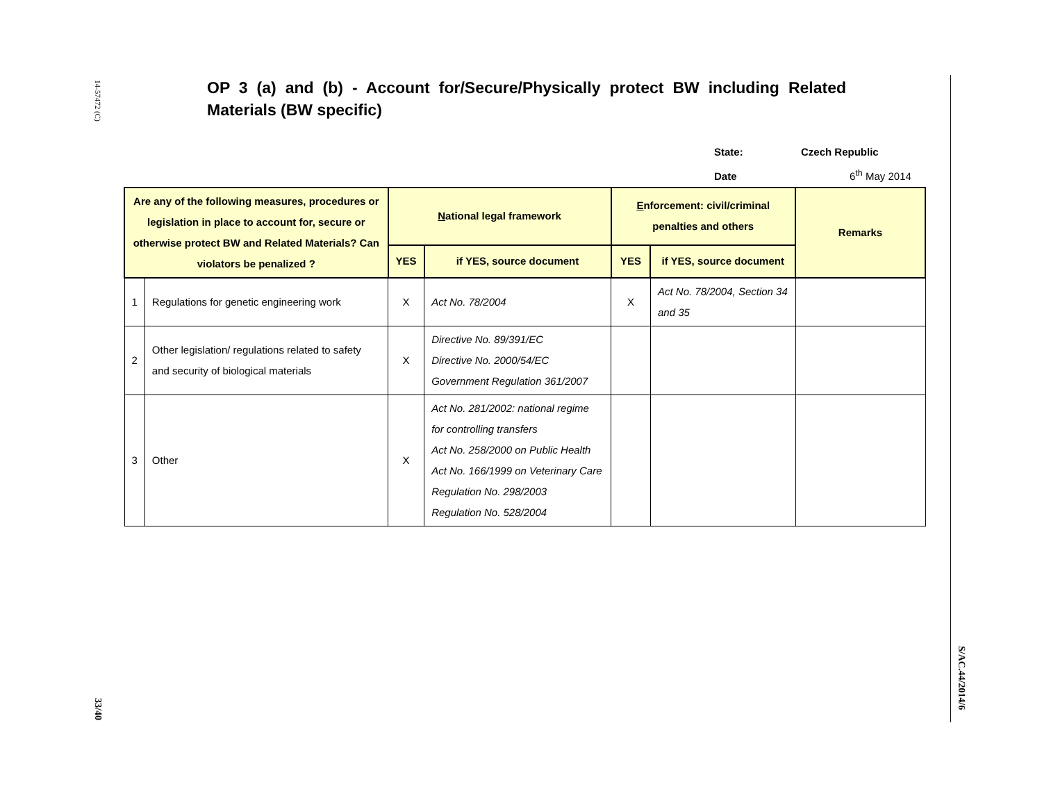14-57472 (C)
33/40
S/AC.44/2014/6
OP 3 (a) and (b) - Account for/Secure/Physically protect BW including Related Materials (BW specific)
State: Czech Republic
Date 6<sup>th</sup> May 2014
| Are any of the following measures, procedures or legislation in place to account for, secure or otherwise protect BW and Related Materials? Can violators be penalized ? | | N ational legal framework | | E nforcement: civil/criminal penalties and others | | Remarks |
| --- | --- | --- | --- | --- | --- | --- |
| | | YES | if YES, source document | YES | if YES, source document | |
| 1 | Regulations for genetic engineering work | X | Act No. 78/2004 | X | Act No. 78/2004, Section 34 and 35 | |
| 2 | Other legislation/ regulations related to safety and security of biological materials | X | Directive No. 89/391/EC Directive No. 2000/54/EC Government Regulation 361/2007 | | | |
| 3 | Other | X | Act No. 281/2002: national regime for controlling transfers Act No. 258/2000 on Public Health Act No. 166/1999 on Veterinary Care Regulation No. 298/2003 Regulation No. 528/2004 | | | |